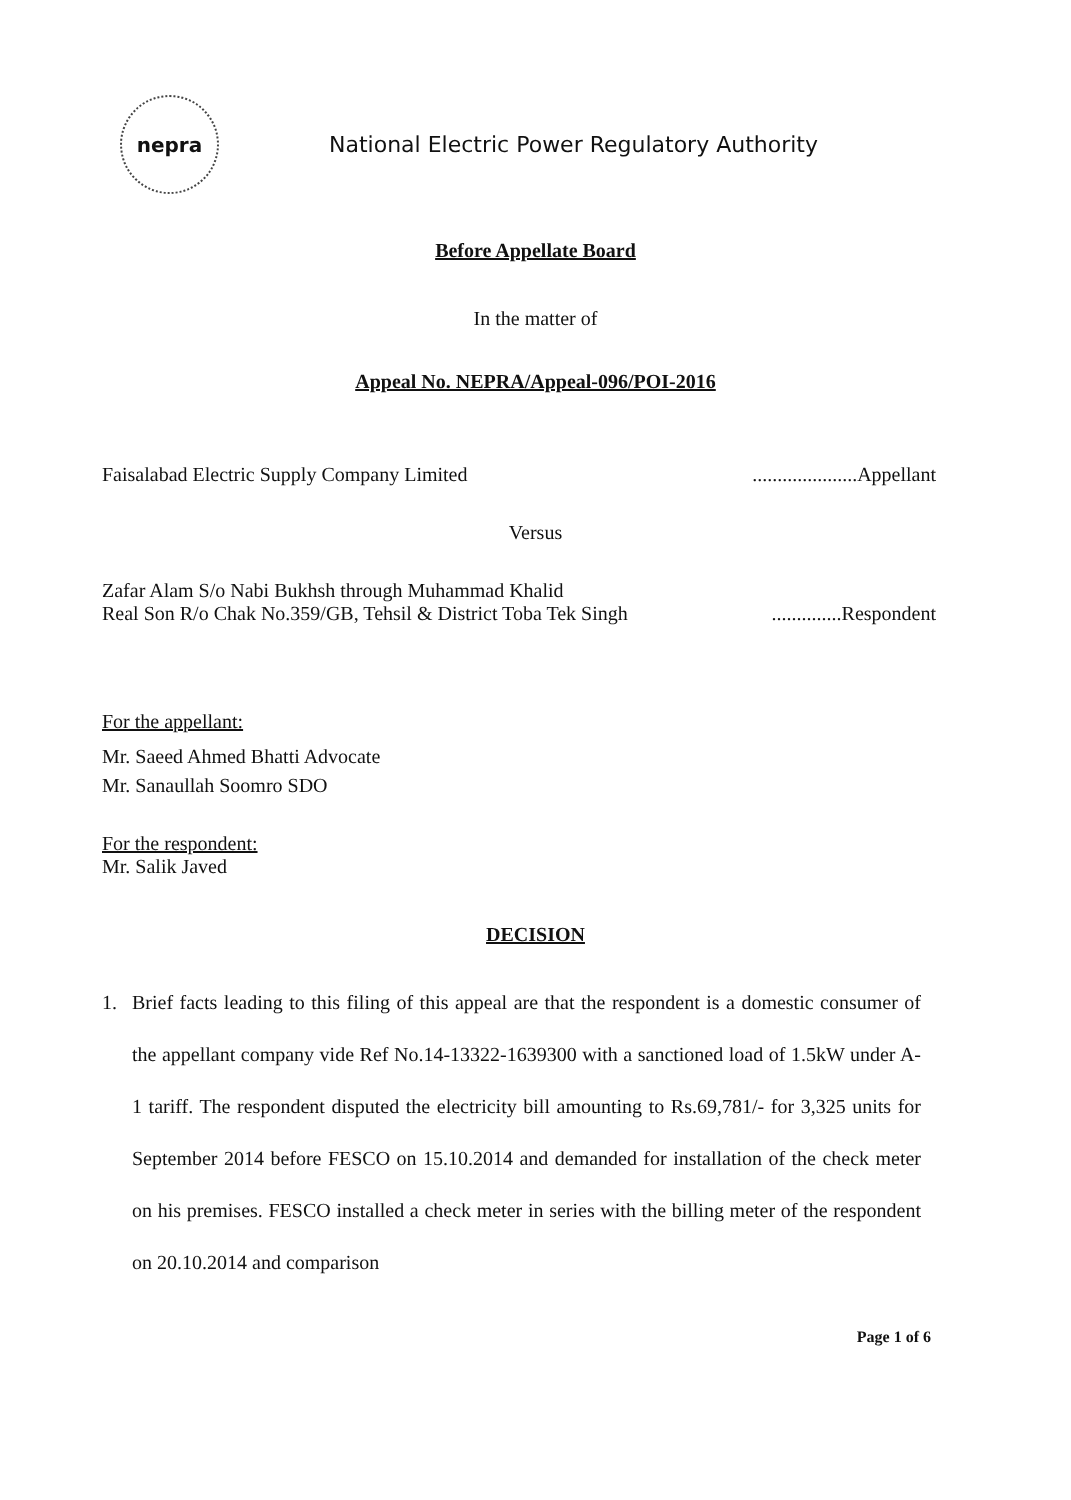nepra
National Electric Power Regulatory Authority
Before Appellate Board
In the matter of
Appeal No. NEPRA/Appeal-096/POI-2016
Faisalabad Electric Supply Company Limited.....................Appellant
Versus
Zafar Alam S/o Nabi Bukhsh through Muhammad Khalid
Real Son R/o Chak No.359/GB, Tehsil & District Toba Tek Singh..............Respondent
For the appellant:
Mr. Saeed Ahmed Bhatti Advocate
Mr. Sanaullah Soomro SDO
For the respondent:
Mr. Salik Javed
DECISION
1. Brief facts leading to this filing of this appeal are that the respondent is a domestic consumer of the appellant company vide Ref No.14-13322-1639300 with a sanctioned load of 1.5kW under A-1 tariff. The respondent disputed the electricity bill amounting to Rs.69,781/- for 3,325 units for September 2014 before FESCO on 15.10.2014 and demanded for installation of the check meter on his premises. FESCO installed a check meter in series with the billing meter of the respondent on 20.10.2014 and comparison
Page 1 of 6